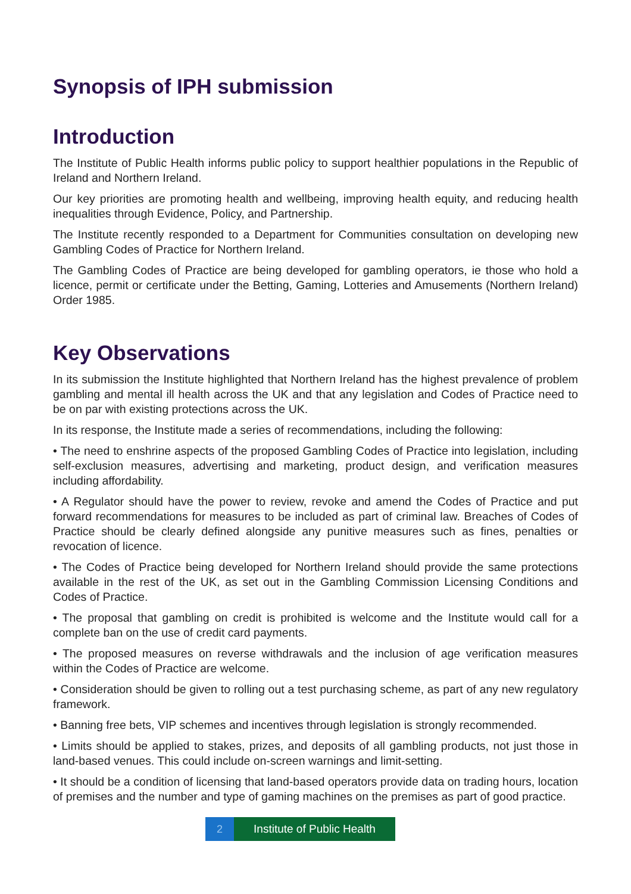Synopsis of IPH submission
Introduction
The Institute of Public Health informs public policy to support healthier populations in the Republic of Ireland and Northern Ireland.
Our key priorities are promoting health and wellbeing, improving health equity, and reducing health inequalities through Evidence, Policy, and Partnership.
The Institute recently responded to a Department for Communities consultation on developing new Gambling Codes of Practice for Northern Ireland.
The Gambling Codes of Practice are being developed for gambling operators, ie those who hold a licence, permit or certificate under the Betting, Gaming, Lotteries and Amusements (Northern Ireland) Order 1985.
Key Observations
In its submission the Institute highlighted that Northern Ireland has the highest prevalence of problem gambling and mental ill health across the UK and that any legislation and Codes of Practice need to be on par with existing protections across the UK.
In its response, the Institute made a series of recommendations, including the following:
• The need to enshrine aspects of the proposed Gambling Codes of Practice into legislation, including self-exclusion measures, advertising and marketing, product design, and verification measures including affordability.
• A Regulator should have the power to review, revoke and amend the Codes of Practice and put forward recommendations for measures to be included as part of criminal law. Breaches of Codes of Practice should be clearly defined alongside any punitive measures such as fines, penalties or revocation of licence.
• The Codes of Practice being developed for Northern Ireland should provide the same protections available in the rest of the UK, as set out in the Gambling Commission Licensing Conditions and Codes of Practice.
• The proposal that gambling on credit is prohibited is welcome and the Institute would call for a complete ban on the use of credit card payments.
• The proposed measures on reverse withdrawals and the inclusion of age verification measures within the Codes of Practice are welcome.
• Consideration should be given to rolling out a test purchasing scheme, as part of any new regulatory framework.
• Banning free bets, VIP schemes and incentives through legislation is strongly recommended.
• Limits should be applied to stakes, prizes, and deposits of all gambling products, not just those in land-based venues. This could include on-screen warnings and limit-setting.
• It should be a condition of licensing that land-based operators provide data on trading hours, location of premises and the number and type of gaming machines on the premises as part of good practice.
2 Institute of Public Health